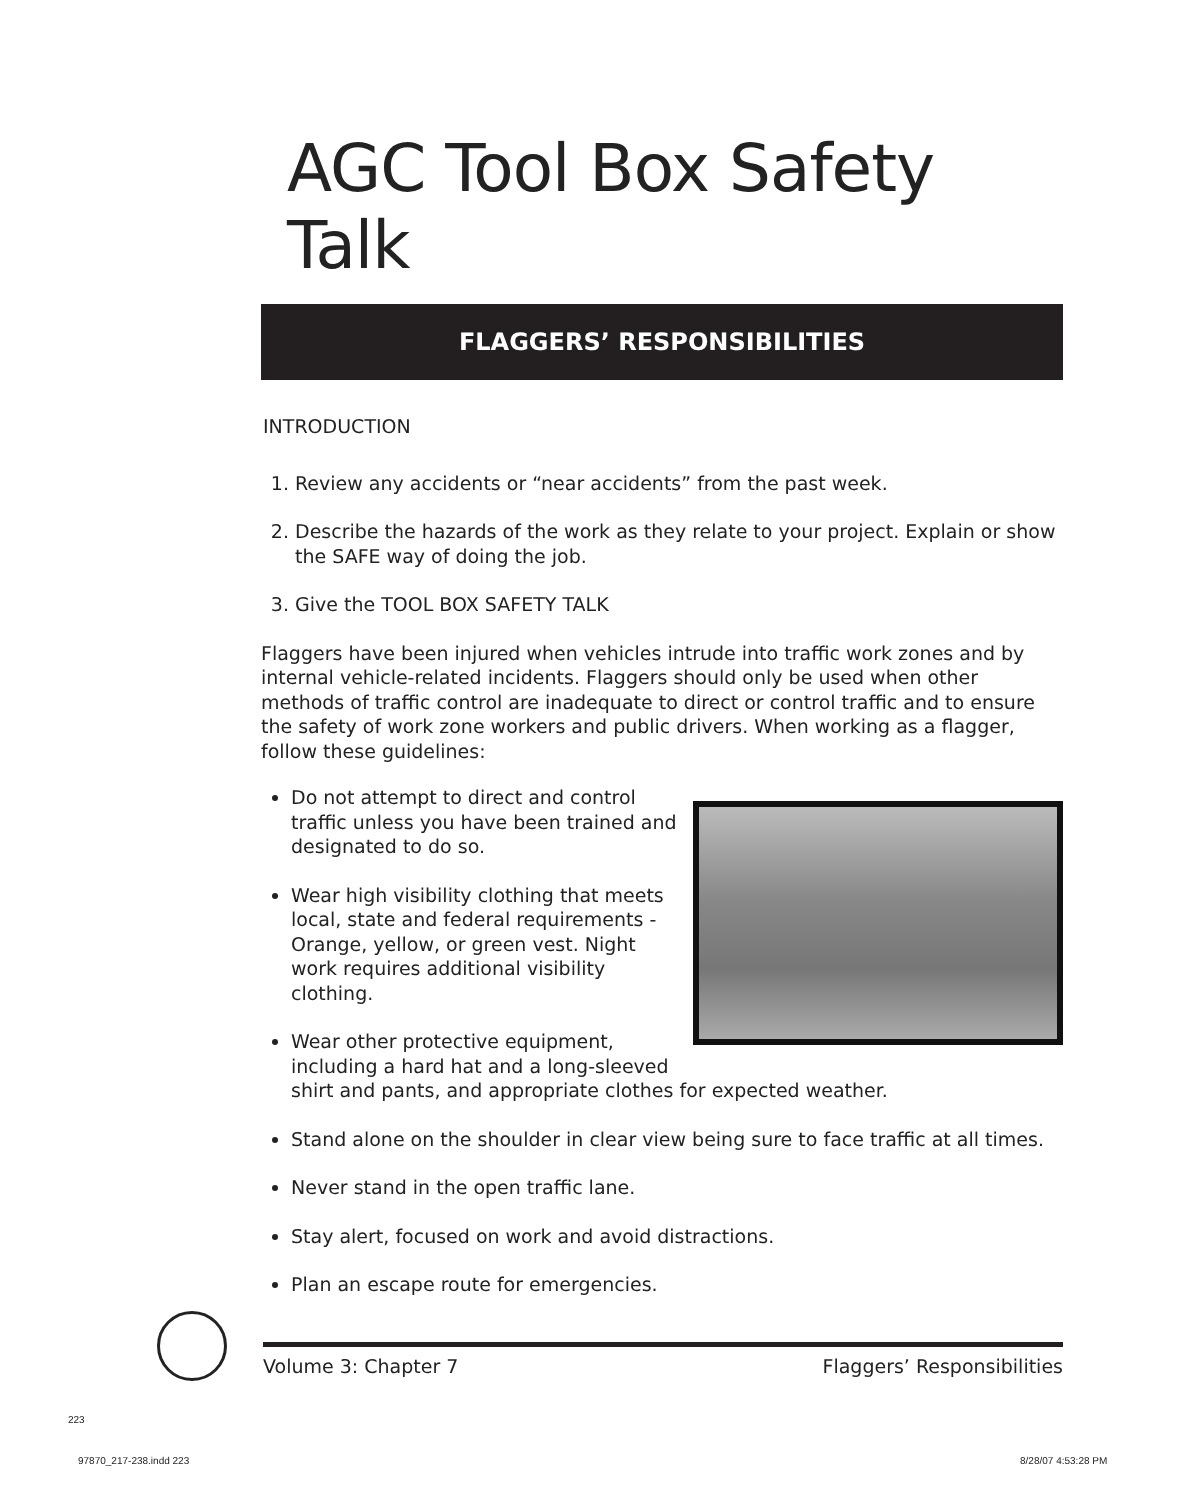AGC Tool Box Safety Talk
FLAGGERS’ RESPONSIBILITIES
INTRODUCTION
1. Review any accidents or “near accidents” from the past week.
2. Describe the hazards of the work as they relate to your project. Explain or show the SAFE way of doing the job.
3. Give the TOOL BOX SAFETY TALK
Flaggers have been injured when vehicles intrude into traffic work zones and by internal vehicle-related incidents. Flaggers should only be used when other methods of traffic control are inadequate to direct or control traffic and to ensure the safety of work zone workers and public drivers. When working as a flagger, follow these guidelines:
Do not attempt to direct and control traffic unless you have been trained and designated to do so.
Wear high visibility clothing that meets local, state and federal requirements - Orange, yellow, or green vest. Night work requires additional visibility clothing.
Wear other protective equipment, including a hard hat and a long-sleeved shirt and pants, and appropriate clothes for expected weather.
Stand alone on the shoulder in clear view being sure to face traffic at all times.
Never stand in the open traffic lane.
Stay alert, focused on work and avoid distractions.
Plan an escape route for emergencies.
Volume 3: Chapter 7 Flaggers’ Responsibilities
223
97870_217-238.indd 223 8/28/07 4:53:28 PM